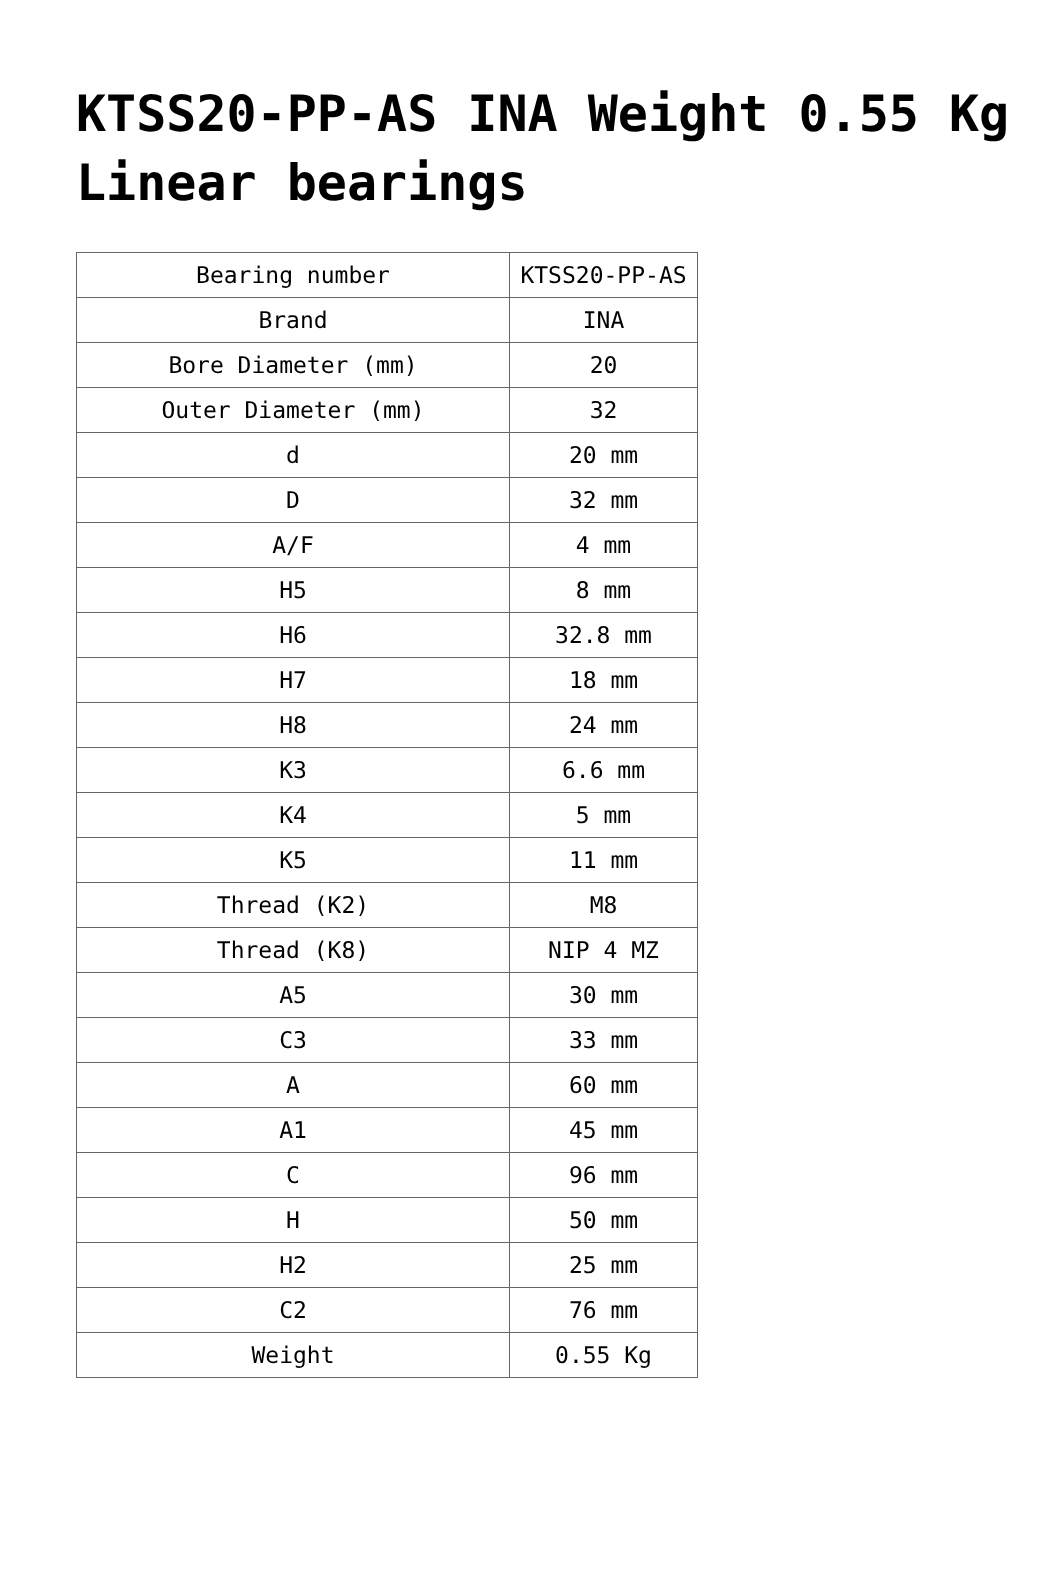KTSS20-PP-AS INA Weight 0.55 Kg Linear bearings
| Bearing number | KTSS20-PP-AS |
| Brand | INA |
| Bore Diameter (mm) | 20 |
| Outer Diameter (mm) | 32 |
| d | 20 mm |
| D | 32 mm |
| A/F | 4 mm |
| H5 | 8 mm |
| H6 | 32.8 mm |
| H7 | 18 mm |
| H8 | 24 mm |
| K3 | 6.6 mm |
| K4 | 5 mm |
| K5 | 11 mm |
| Thread (K2) | M8 |
| Thread (K8) | NIP 4 MZ |
| A5 | 30 mm |
| C3 | 33 mm |
| A | 60 mm |
| A1 | 45 mm |
| C | 96 mm |
| H | 50 mm |
| H2 | 25 mm |
| C2 | 76 mm |
| Weight | 0.55 Kg |